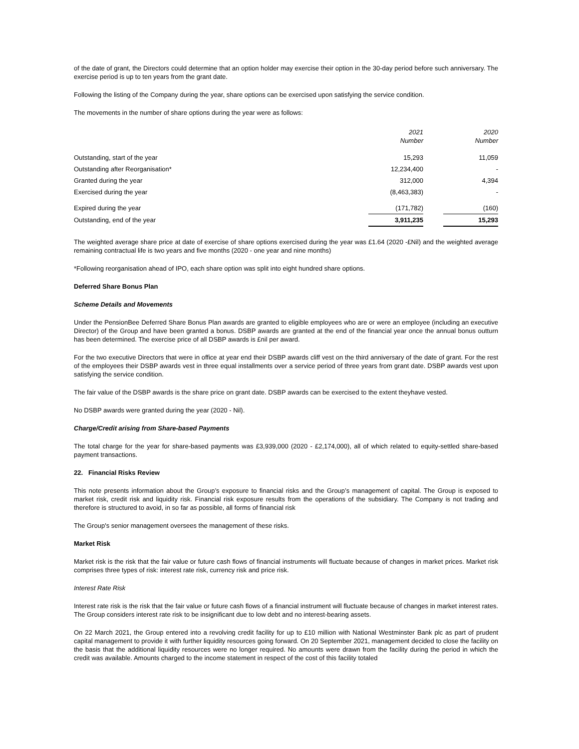of the date of grant, the Directors could determine that an option holder may exercise their option in the 30-day period before such anniversary. The exercise period is up to ten years from the grant date.
Following the listing of the Company during the year, share options can be exercised upon satisfying the service condition.
The movements in the number of share options during the year were as follows:
| | 2021 Number | | 2020 Number |
| --- | --- | --- | --- |
| Outstanding, start of the year | 15,293 | | 11,059 |
| Outstanding after Reorganisation* | 12,234,400 | | - |
| Granted during the year | 312,000 | | 4,394 |
| Exercised during the year | (8,463,383) | | - |
| Expired during the year | (171,782) | | (160) |
| Outstanding, end of the year | 3,911,235 | | 15,293 |
The weighted average share price at date of exercise of share options exercised during the year was £1.64 (2020 -£Nil) and the weighted average remaining contractual life is two years and five months (2020 - one year and nine months)
*Following reorganisation ahead of IPO, each share option was split into eight hundred share options.
Deferred Share Bonus Plan
Scheme Details and Movements
Under the PensionBee Deferred Share Bonus Plan awards are granted to eligible employees who are or were an employee (including an executive Director) of the Group and have been granted a bonus. DSBP awards are granted at the end of the financial year once the annual bonus outturn has been determined. The exercise price of all DSBP awards is £nil per award.
For the two executive Directors that were in office at year end their DSBP awards cliff vest on the third anniversary of the date of grant. For the rest of the employees their DSBP awards vest in three equal installments over a service period of three years from grant date. DSBP awards vest upon satisfying the service condition.
The fair value of the DSBP awards is the share price on grant date. DSBP awards can be exercised to the extent theyhave vested.
No DSBP awards were granted during the year (2020 - Nil).
Charge/Credit arising from Share-based Payments
The total charge for the year for share-based payments was £3,939,000 (2020 - £2,174,000), all of which related to equity-settled share-based payment transactions.
22. Financial Risks Review
This note presents information about the Group’s exposure to financial risks and the Group’s management of capital. The Group is exposed to market risk, credit risk and liquidity risk. Financial risk exposure results from the operations of the subsidiary. The Company is not trading and therefore is structured to avoid, in so far as possible, all forms of financial risk
The Group's senior management oversees the management of these risks.
Market Risk
Market risk is the risk that the fair value or future cash flows of financial instruments will fluctuate because of changes in market prices. Market risk comprises three types of risk: interest rate risk, currency risk and price risk.
Interest Rate Risk
Interest rate risk is the risk that the fair value or future cash flows of a financial instrument will fluctuate because of changes in market interest rates. The Group considers interest rate risk to be insignificant due to low debt and no interest-bearing assets.
On 22 March 2021, the Group entered into a revolving credit facility for up to £10 million with National Westminster Bank plc as part of prudent capital management to provide it with further liquidity resources going forward. On 20 September 2021, management decided to close the facility on the basis that the additional liquidity resources were no longer required. No amounts were drawn from the facility during the period in which the credit was available. Amounts charged to the income statement in respect of the cost of this facility totaled